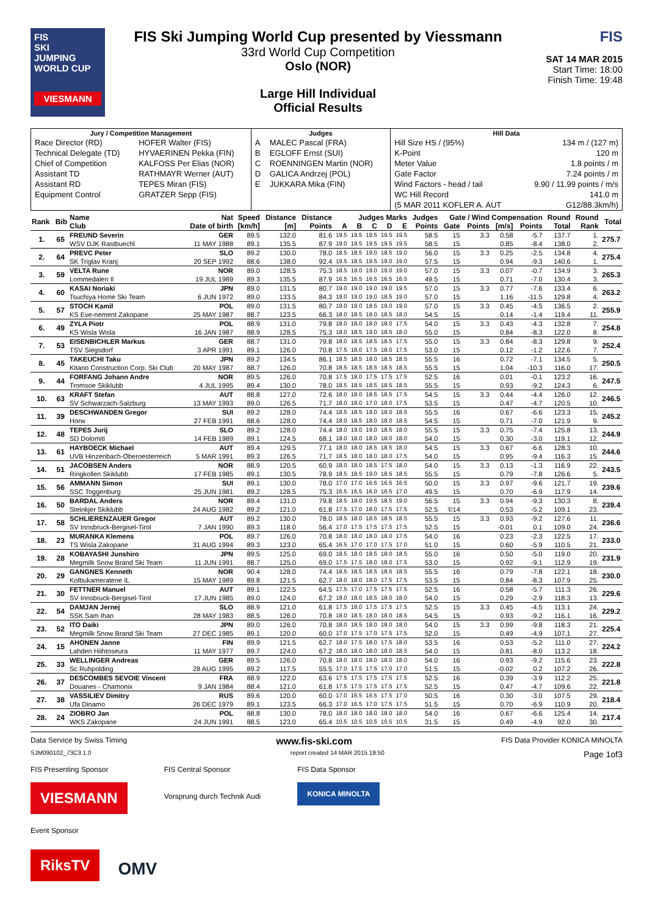FIS
SKI
JUMPING
WORLD CUP
VIESMANN
FIS Ski Jumping World Cup presented by Viessmann
33rd World Cup Competition
Oslo (NOR)
Large Hill Individual
Official Results
FIS
SAT 14 MAR 2015
Start Time: 18:00
Finish Time: 19:48
| Jury / Competition Management | | Judges | | Hill Data | |
| --- | --- | --- | --- | --- | --- |
| Race Director (RD) | HOFER Walter (FIS) | A | MALEC Pascal (FRA) | Hill Size HS / (95%) | 134 m / (127 m) |
| Technical Delegate (TD) | HYVAERINEN Pekka (FIN) | B | EGLOFF Ernst (SUI) | K-Point | 120 m |
| Chief of Competition | KALFOSS Per Elias (NOR) | C | ROENNINGEN Martin (NOR) | Meter Value | 1.8 points / m |
| Assistant TD | RATHMAYR Werner (AUT) | D | GALICA Andrzej (POL) | Gate Factor | 7.24 points / m |
| Assistant RD | TEPES Miran (FIS) | E | JUKKARA Mika (FIN) | Wind Factors - head / tail | 9.90 / 11.99 points / m/s |
| Equipment Control | GRATZER Sepp (FIS) | | | WC Hill Record | 141.0 m |
| | | | | (5 MAR 2011 KOFLER A. AUT | G12/88.3km/h) |
| Rank | Bib | Name | Nat | Speed | Distance | Distance | Judges Marks | | | | | Judges | Gate / Wind Compensation | | | | Round | Round | Total |
| --- | --- | --- | --- | --- | --- | --- | --- | --- | --- | --- | --- | --- | --- | --- | --- | --- | --- | --- | --- |
| | | Club | Date of birth | [km/h] | [m] | Points | A | B | C | D | E | Points | Gate | Points | [m/s] | Points | Total | Rank | |
| 1. | 65 | FREUND Severin | GER | 89.5 | 132.0 | 81.6 | 19.5 | 19.5 | 19.5 | 19.5 | 19.5 | 58.5 | 15 | 3.3 | 0.58 | -5.7 | 137.7 | 1. | 275.7 |
| | | WSV DJK Rastbuechl | 11 MAY 1988 | 89.1 | 135.5 | 87.9 | 19.0 | 19.5 | 19.5 | 19.5 | 19.5 | 58.5 | 15 | | 0.85 | -8.4 | 138.0 | 2. | |
| 2. | 64 | PREVC Peter | SLO | 89.2 | 130.0 | 78.0 | 18.5 | 18.5 | 19.0 | 18.5 | 19.0 | 56.0 | 15 | 3.3 | 0.25 | -2.5 | 134.8 | 4. | 275.4 |
| | | SK Triglav Kranj | 20 SEP 1992 | 88.6 | 138.0 | 92.4 | 19.5 | 18.5 | 19.5 | 19.0 | 19.0 | 57.5 | 15 | | 0.94 | -9.3 | 140.6 | 1. | |
| 3. | 59 | VELTA Rune | NOR | 89.0 | 128.5 | 75.3 | 18.5 | 19.0 | 19.0 | 19.0 | 19.0 | 57.0 | 15 | 3.3 | 0.07 | -0.7 | 134.9 | 3. | 265.3 |
| | | Lommedalen Il | 19 JUL 1989 | 89.3 | 135.5 | 87.9 | 16.5 | 16.5 | 16.5 | 16.5 | 16.5 | 49.5 | 15 | | 0.71 | -7.0 | 130.4 | 3. | |
| 4. | 60 | KASAI Noriaki | JPN | 89.0 | 131.5 | 80.7 | 19.0 | 19.0 | 19.0 | 19.0 | 19.5 | 57.0 | 15 | 3.3 | 0.77 | -7.6 | 133.4 | 6. | 263.2 |
| | | Tsuchiya Home Ski Team | 6 JUN 1972 | 89.0 | 133.5 | 84.3 | 19.0 | 19.0 | 19.0 | 18.5 | 19.0 | 57.0 | 15 | | 1.16 | -11.5 | 129.8 | 4. | |
| 5. | 57 | STOCH Kamil | POL | 89.0 | 131.5 | 80.7 | 19.0 | 19.0 | 18.5 | 19.0 | 19.0 | 57.0 | 15 | 3.3 | 0.45 | -4.5 | 136.5 | 2. | 255.9 |
| | | KS Eve-nement Zakopane | 25 MAY 1987 | 88.7 | 123.5 | 66.3 | 18.0 | 18.5 | 18.0 | 18.5 | 18.0 | 54.5 | 15 | | 0.14 | -1.4 | 119.4 | 11. | |
| 6. | 49 | ZYLA Piotr | POL | 88.9 | 131.0 | 79.8 | 18.0 | 18.0 | 18.0 | 18.0 | 17.5 | 54.0 | 15 | 3.3 | 0.43 | -4.3 | 132.8 | 7. | 254.8 |
| | | KS Wisla Wisla | 16 JAN 1987 | 88.9 | 128.5 | 75.3 | 18.0 | 18.5 | 19.0 | 18.5 | 18.0 | 55.0 | 15 | | 0.84 | -8.3 | 122.0 | 8. | |
| 7. | 53 | EISENBICHLER Markus | GER | 88.7 | 131.0 | 79.8 | 18.0 | 18.5 | 18.5 | 18.5 | 17.5 | 55.0 | 15 | 3.3 | 0.84 | -8.3 | 129.8 | 9. | 252.4 |
| | | TSV Siegsdorf | 3 APR 1991 | 89.1 | 126.0 | 70.8 | 17.5 | 18.0 | 17.5 | 18.0 | 17.5 | 53.0 | 15 | | 0.12 | -1.2 | 122.6 | 7. | |
| 8. | 45 | TAKEUCHI Taku | JPN | 89.2 | 134.5 | 86.1 | 18.5 | 18.5 | 18.0 | 18.5 | 18.5 | 55.5 | 16 | | 0.72 | -7.1 | 134.5 | 5. | 250.5 |
| | | Kitano Construction Corp. Ski Club | 20 MAY 1987 | 88.7 | 126.0 | 70.8 | 18.5 | 18.5 | 18.5 | 18.5 | 18.5 | 55.5 | 15 | | 1.04 | -10.3 | 116.0 | 17. | |
| 9. | 44 | FORFANG Johann Andre | NOR | 89.5 | 126.0 | 70.8 | 17.5 | 18.0 | 17.5 | 17.5 | 17.5 | 52.5 | 16 | | 0.01 | -0.1 | 123.2 | 16. | 247.5 |
| | | Tromsoe Skiklubb | 4 JUL 1995 | 89.4 | 130.0 | 78.0 | 18.5 | 18.5 | 18.5 | 18.5 | 18.5 | 55.5 | 15 | | 0.93 | -9.2 | 124.3 | 6. | |
| 10. | 63 | KRAFT Stefan | AUT | 88.8 | 127.0 | 72.6 | 18.0 | 18.0 | 18.5 | 18.5 | 17.5 | 54.5 | 15 | 3.3 | 0.44 | -4.4 | 126.0 | 12. | 246.5 |
| | | SV Schwarzach-Salzburg | 13 MAY 1993 | 89.0 | 126.5 | 71.7 | 18.0 | 18.0 | 17.0 | 18.0 | 17.5 | 53.5 | 15 | | 0.47 | -4.7 | 120.5 | 10. | |
| 11. | 39 | DESCHWANDEN Gregor | SUI | 89.2 | 128.0 | 74.4 | 18.5 | 18.5 | 19.0 | 18.0 | 18.5 | 55.5 | 16 | | 0.67 | -6.6 | 123.3 | 15. | 245.2 |
| | | Horw | 27 FEB 1991 | 88.6 | 128.0 | 74.4 | 18.0 | 18.5 | 18.0 | 18.0 | 18.5 | 54.5 | 15 | | 0.71 | -7.0 | 121.9 | 9. | |
| 12. | 48 | TEPES Jurij | SLO | 89.2 | 128.0 | 74.4 | 18.0 | 19.0 | 19.0 | 18.5 | 18.0 | 55.5 | 15 | 3.3 | 0.75 | -7.4 | 125.8 | 13. | 244.9 |
| | | SD Dolomiti | 14 FEB 1989 | 89.1 | 124.5 | 68.1 | 18.0 | 18.0 | 18.0 | 18.0 | 18.0 | 54.0 | 15 | | 0.30 | -3.0 | 119.1 | 12. | |
| 13. | 61 | HAYBOECK Michael | AUT | 89.4 | 129.5 | 77.1 | 18.0 | 18.0 | 18.5 | 18.5 | 18.0 | 54.5 | 15 | 3.3 | 0.67 | -6.6 | 128.3 | 10. | 244.6 |
| | | UVB Hinzenbach-Oberoesterreich | 5 MAR 1991 | 89.3 | 126.5 | 71.7 | 18.5 | 18.0 | 18.0 | 18.0 | 17.5 | 54.0 | 15 | | 0.95 | -9.4 | 116.3 | 15. | |
| 14. | 51 | JACOBSEN Anders | NOR | 88.9 | 120.5 | 60.9 | 18.0 | 18.0 | 18.5 | 17.5 | 18.0 | 54.0 | 15 | 3.3 | 0.13 | -1.3 | 116.9 | 22. | 243.5 |
| | | Ringkollen Skiklubb | 17 FEB 1985 | 89.1 | 130.5 | 78.9 | 18.5 | 18.5 | 19.0 | 18.5 | 18.5 | 55.5 | 15 | | 0.79 | -7.8 | 126.6 | 5. | |
| 15. | 56 | AMMANN Simon | SUI | 89.1 | 130.0 | 78.0 | 17.0 | 17.0 | 16.5 | 16.5 | 16.5 | 50.0 | 15 | 3.3 | 0.97 | -9.6 | 121.7 | 19. | 239.6 |
| | | SSC Toggenburg | 25 JUN 1981 | 89.2 | 128.5 | 75.3 | 16.5 | 16.5 | 16.0 | 16.5 | 17.0 | 49.5 | 15 | | 0.70 | -6.9 | 117.9 | 14. | |
| 16. | 50 | BARDAL Anders | NOR | 89.4 | 131.0 | 79.8 | 18.5 | 19.0 | 19.5 | 18.5 | 19.0 | 56.5 | 15 | 3.3 | 0.94 | -9.3 | 130.3 | 8. | 239.4 |
| | | Steinkjer Skiklubb | 24 AUG 1982 | 89.2 | 121.0 | 61.8 | 17.5 | 17.0 | 18.0 | 17.5 | 17.5 | 52.5 | ©14 | | 0.53 | -5.2 | 109.1 | 23. | |
| 17. | 58 | SCHLIERENZAUER Gregor | AUT | 89.2 | 130.0 | 78.0 | 18.5 | 18.0 | 18.5 | 18.5 | 18.5 | 55.5 | 15 | 3.3 | 0.93 | -9.2 | 127.6 | 11. | 236.6 |
| | | SV Innsbruck-Bergisel-Tirol | 7 JAN 1990 | 89.3 | 118.0 | 56.4 | 17.0 | 17.5 | 17.5 | 17.5 | 17.5 | 52.5 | 15 | | -0.01 | 0.1 | 109.0 | 24. | |
| 18. | 23 | MURANKA Klemens | POL | 89.7 | 126.0 | 70.8 | 18.0 | 18.0 | 18.0 | 18.0 | 17.5 | 54.0 | 16 | | 0.23 | -2.3 | 122.5 | 17. | 233.0 |
| | | TS Wisla Zakopane | 31 AUG 1994 | 89.3 | 123.0 | 65.4 | 16.5 | 17.0 | 17.0 | 17.5 | 17.0 | 51.0 | 15 | | 0.60 | -5.9 | 110.5 | 21. | |
| 19. | 28 | KOBAYASHI Junshiro | JPN | 89.5 | 125.0 | 69.0 | 18.5 | 18.0 | 18.5 | 18.0 | 18.5 | 55.0 | 16 | | 0.50 | -5.0 | 119.0 | 20. | 231.9 |
| | | Megmilk Snow Brand Ski Team | 11 JUN 1991 | 88.7 | 125.0 | 69.0 | 17.5 | 17.5 | 18.0 | 18.0 | 17.5 | 53.0 | 15 | | 0.92 | -9.1 | 112.9 | 19. | |
| 20. | 29 | GANGNES Kenneth | NOR | 90.4 | 128.0 | 74.4 | 18.5 | 18.5 | 18.5 | 18.5 | 18.5 | 55.5 | 16 | | 0.79 | -7.8 | 122.1 | 18. | 230.0 |
| | | Kolbukameratene IL | 15 MAY 1989 | 89.8 | 121.5 | 62.7 | 18.0 | 18.0 | 18.0 | 17.5 | 17.5 | 53.5 | 15 | | 0.84 | -8.3 | 107.9 | 25. | |
| 21. | 30 | FETTNER Manuel | AUT | 89.1 | 122.5 | 64.5 | 17.5 | 17.0 | 17.5 | 17.5 | 17.5 | 52.5 | 16 | | 0.58 | -5.7 | 111.3 | 26. | 229.6 |
| | | SV Innsbruck-Bergisel-Tirol | 17 JUN 1985 | 89.0 | 124.0 | 67.2 | 18.0 | 18.0 | 18.5 | 18.0 | 18.0 | 54.0 | 15 | | 0.29 | -2.9 | 118.3 | 13. | |
| 22. | 54 | DAMJAN Jernej | SLO | 88.9 | 121.0 | 61.8 | 17.5 | 18.0 | 17.5 | 17.5 | 17.5 | 52.5 | 15 | 3.3 | 0.45 | -4.5 | 113.1 | 24. | 229.2 |
| | | SSK Sam Ihan | 28 MAY 1983 | 88.5 | 126.0 | 70.8 | 18.0 | 18.5 | 18.0 | 18.0 | 18.5 | 54.5 | 15 | | 0.93 | -9.2 | 116.1 | 16. | |
| 23. | 52 | ITO Daiki | JPN | 89.0 | 126.0 | 70.8 | 18.0 | 18.5 | 18.0 | 18.0 | 18.0 | 54.0 | 15 | 3.3 | 0.99 | -9.8 | 118.3 | 21. | 225.4 |
| | | Megmilk Snow Brand Ski Team | 27 DEC 1985 | 89.1 | 120.0 | 60.0 | 17.0 | 17.5 | 17.0 | 17.5 | 17.5 | 52.0 | 15 | | 0.49 | -4.9 | 107.1 | 27. | |
| 24. | 15 | AHONEN Janne | FIN | 89.9 | 121.5 | 62.7 | 18.0 | 17.5 | 18.0 | 17.5 | 18.0 | 53.5 | 16 | | 0.53 | -5.2 | 111.0 | 27. | 224.2 |
| | | Lahden Hiihtoseura | 11 MAY 1977 | 89.7 | 124.0 | 67.2 | 18.0 | 18.0 | 18.0 | 18.0 | 18.5 | 54.0 | 15 | | 0.81 | -8.0 | 113.2 | 18. | |
| 25. | 33 | WELLINGER Andreas | GER | 89.5 | 126.0 | 70.8 | 18.0 | 18.0 | 18.0 | 18.0 | 18.0 | 54.0 | 16 | | 0.93 | -9.2 | 115.6 | 23. | 222.8 |
| | | Sc Ruhpolding | 28 AUG 1995 | 89.2 | 117.5 | 55.5 | 17.0 | 17.5 | 17.5 | 17.0 | 17.0 | 51.5 | 15 | | -0.02 | 0.2 | 107.2 | 26. | |
| 26. | 37 | DESCOMBES SEVOIE Vincent | FRA | 88.9 | 122.0 | 63.6 | 17.5 | 17.5 | 17.5 | 17.5 | 17.5 | 52.5 | 16 | | 0.39 | -3.9 | 112.2 | 25. | 221.8 |
| | | Douanes - Chamonix | 9 JAN 1984 | 88.4 | 121.0 | 61.8 | 17.5 | 17.5 | 17.5 | 17.5 | 17.5 | 52.5 | 15 | | 0.47 | -4.7 | 109.6 | 22. | |
| 27. | 38 | VASSILIEV Dimitry | RUS | 89.6 | 120.0 | 60.0 | 17.0 | 16.5 | 16.5 | 17.5 | 17.0 | 50.5 | 16 | | 0.30 | -3.0 | 107.5 | 29. | 218.4 |
| | | Ufa Dinamo | 26 DEC 1979 | 89.1 | 123.5 | 66.3 | 17.0 | 16.5 | 17.0 | 17.5 | 17.5 | 51.5 | 15 | | 0.70 | -6.9 | 110.9 | 20. | |
| 28. | 24 | ZIOBRO Jan | POL | 88.8 | 130.0 | 78.0 | 18.0 | 18.0 | 18.0 | 18.0 | 18.0 | 54.0 | 16 | | 0.67 | -6.6 | 125.4 | 14. | 217.4 |
| | | WKS Zakopane | 24 JUN 1991 | 88.5 | 123.0 | 65.4 | 10.5 | 10.5 | 10.5 | 10.5 | 10.5 | 31.5 | 15 | | 0.49 | -4.9 | 92.0 | 30. | |
Data Service by Swiss Timing www.fis-ski.com FIS Data Provider KONICA MINOLTA
SJM090102_73C3 1.0 report created 14 MAR 2015 19:50 Page 1of3
FIS Presenting Sponsor
VIESMANN
FIS Central Sponsor
Vorsprung durch Technik Audi
FIS Data Sponsor
KONICA MINOLTA
Event Sponsor
RiksTV OMV